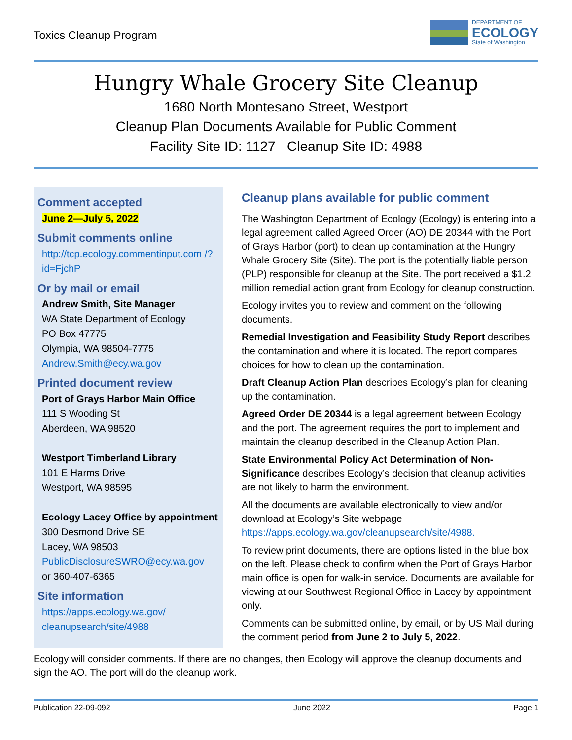Toxics Cleanup Program
DEPARTMENT OF
ECOLOGY
State of Washington
Hungry Whale Grocery Site Cleanup
1680 North Montesano Street, Westport
Cleanup Plan Documents Available for Public Comment
Facility Site ID: 1127 Cleanup Site ID: 4988
Comment accepted
June 2—July 5, 2022
Submit comments online
http://tcp.ecology.commentinput.com /?id=FjchP
Or by mail or email
Andrew Smith, Site Manager
WA State Department of Ecology
PO Box 47775
Olympia, WA 98504-7775
Andrew.Smith@ecy.wa.gov
Printed document review
Port of Grays Harbor Main Office
111 S Wooding St
Aberdeen, WA 98520
Westport Timberland Library
101 E Harms Drive
Westport, WA 98595
Ecology Lacey Office by appointment
300 Desmond Drive SE
Lacey, WA 98503
PublicDisclosureSWRO@ecy.wa.gov
or 360-407-6365
Site information
https://apps.ecology.wa.gov/ cleanupsearch/site/4988
Cleanup plans available for public comment
The Washington Department of Ecology (Ecology) is entering into a legal agreement called Agreed Order (AO) DE 20344 with the Port of Grays Harbor (port) to clean up contamination at the Hungry Whale Grocery Site (Site). The port is the potentially liable person (PLP) responsible for cleanup at the Site. The port received a $1.2 million remedial action grant from Ecology for cleanup construction.
Ecology invites you to review and comment on the following documents.
Remedial Investigation and Feasibility Study Report describes the contamination and where it is located. The report compares choices for how to clean up the contamination.
Draft Cleanup Action Plan describes Ecology’s plan for cleaning up the contamination.
Agreed Order DE 20344 is a legal agreement between Ecology and the port. The agreement requires the port to implement and maintain the cleanup described in the Cleanup Action Plan.
State Environmental Policy Act Determination of Non-Significance describes Ecology’s decision that cleanup activities are not likely to harm the environment.
All the documents are available electronically to view and/or download at Ecology’s Site webpage https://apps.ecology.wa.gov/cleanupsearch/site/4988.
To review print documents, there are options listed in the blue box on the left. Please check to confirm when the Port of Grays Harbor main office is open for walk-in service. Documents are available for viewing at our Southwest Regional Office in Lacey by appointment only.
Comments can be submitted online, by email, or by US Mail during the comment period from June 2 to July 5, 2022.
Ecology will consider comments. If there are no changes, then Ecology will approve the cleanup documents and sign the AO. The port will do the cleanup work.
Publication 22-09-092 June 2022 Page 1